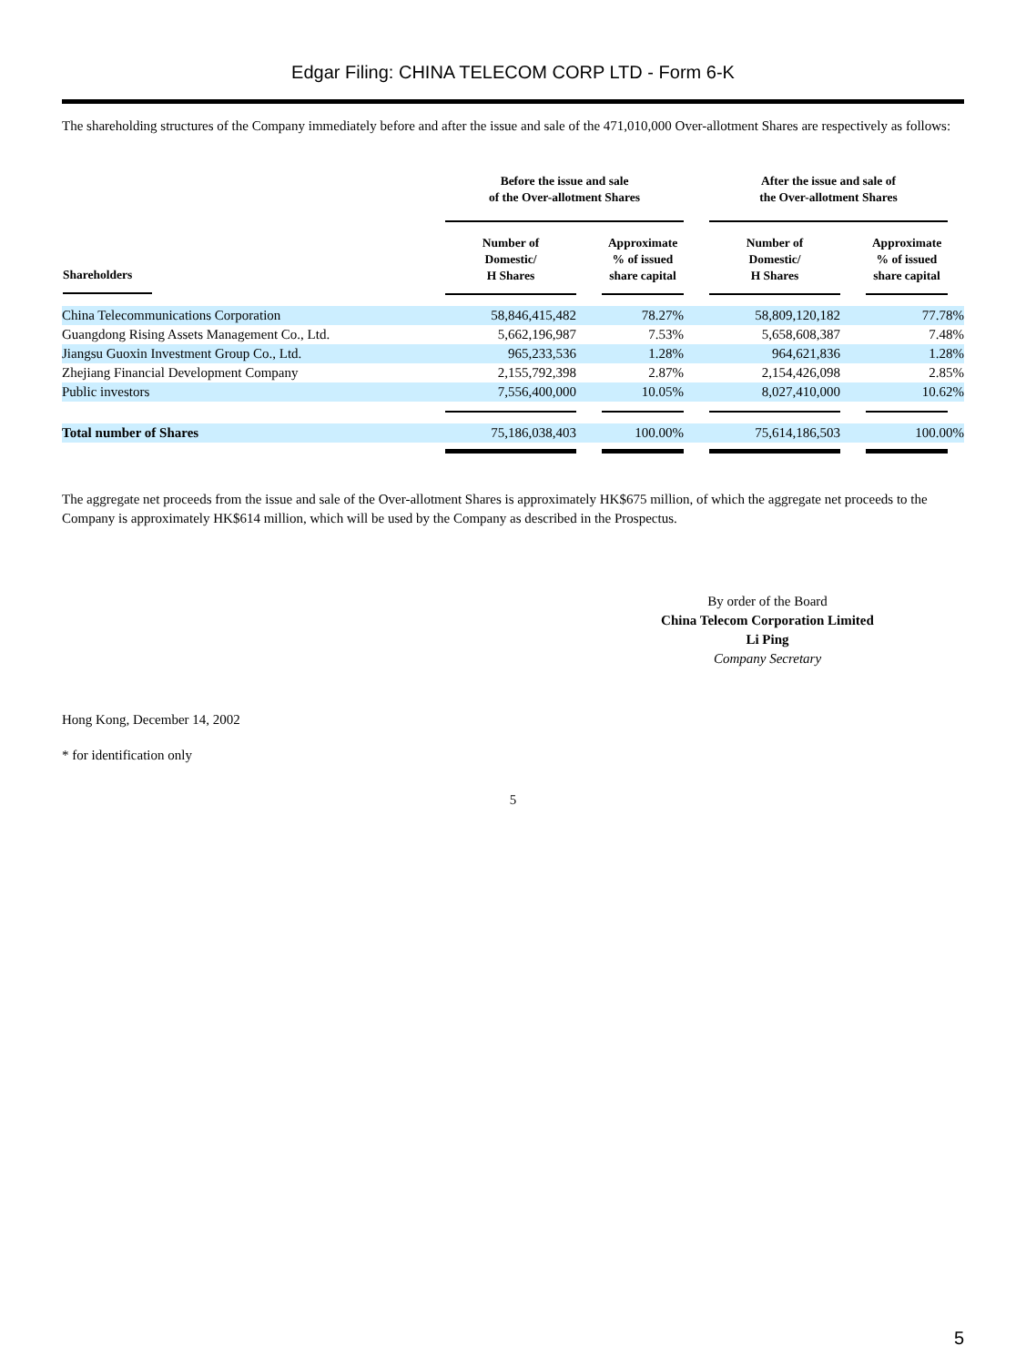Edgar Filing: CHINA TELECOM CORP LTD - Form 6-K
The shareholding structures of the Company immediately before and after the issue and sale of the 471,010,000 Over-allotment Shares are respectively as follows:
| | Before the issue and sale of the Over-allotment Shares | | | | After the issue and sale of the Over-allotment Shares | | | |
| --- | --- | --- | --- | --- | --- | --- | --- | --- |
| Shareholders | Number of Domestic/ H Shares | | Approximate % of issued share capital | | Number of Domestic/ H Shares | | Approximate % of issued share capital | |
| China Telecommunications Corporation | 58,846,415,482 | | 78.27% | | 58,809,120,182 | | 77.78% | |
| Guangdong Rising Assets Management Co., Ltd. | 5,662,196,987 | | 7.53% | | 5,658,608,387 | | 7.48% | |
| Jiangsu Guoxin Investment Group Co., Ltd. | 965,233,536 | | 1.28% | | 964,621,836 | | 1.28% | |
| Zhejiang Financial Development Company | 2,155,792,398 | | 2.87% | | 2,154,426,098 | | 2.85% | |
| Public investors | 7,556,400,000 | | 10.05% | | 8,027,410,000 | | 10.62% | |
| Total number of Shares | 75,186,038,403 | | 100.00% | | 75,614,186,503 | | 100.00% | |
The aggregate net proceeds from the issue and sale of the Over-allotment Shares is approximately HK$675 million, of which the aggregate net proceeds to the Company is approximately HK$614 million, which will be used by the Company as described in the Prospectus.
By order of the Board
China Telecom Corporation Limited
Li Ping
Company Secretary
Hong Kong, December 14, 2002
* for identification only
5
5